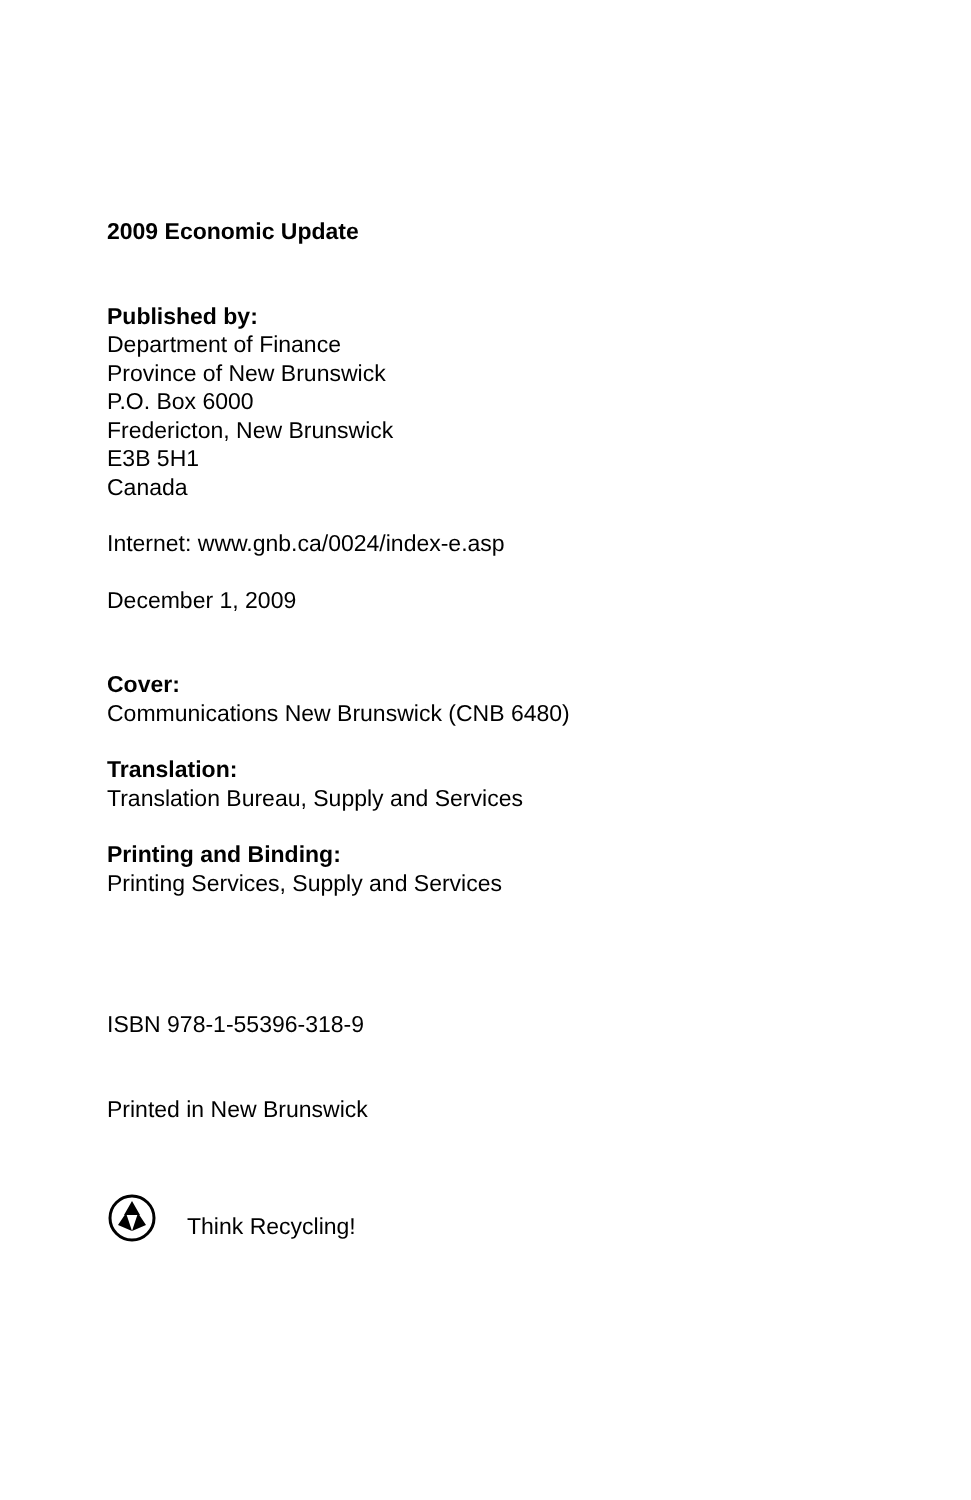2009 Economic Update
Published by:
Department of Finance
Province of New Brunswick
P.O. Box 6000
Fredericton, New Brunswick
E3B 5H1
Canada
Internet: www.gnb.ca/0024/index-e.asp
December 1, 2009
Cover:
Communications New Brunswick (CNB 6480)
Translation:
Translation Bureau, Supply and Services
Printing and Binding:
Printing Services, Supply and Services
ISBN 978-1-55396-318-9
Printed in New Brunswick
Think Recycling!